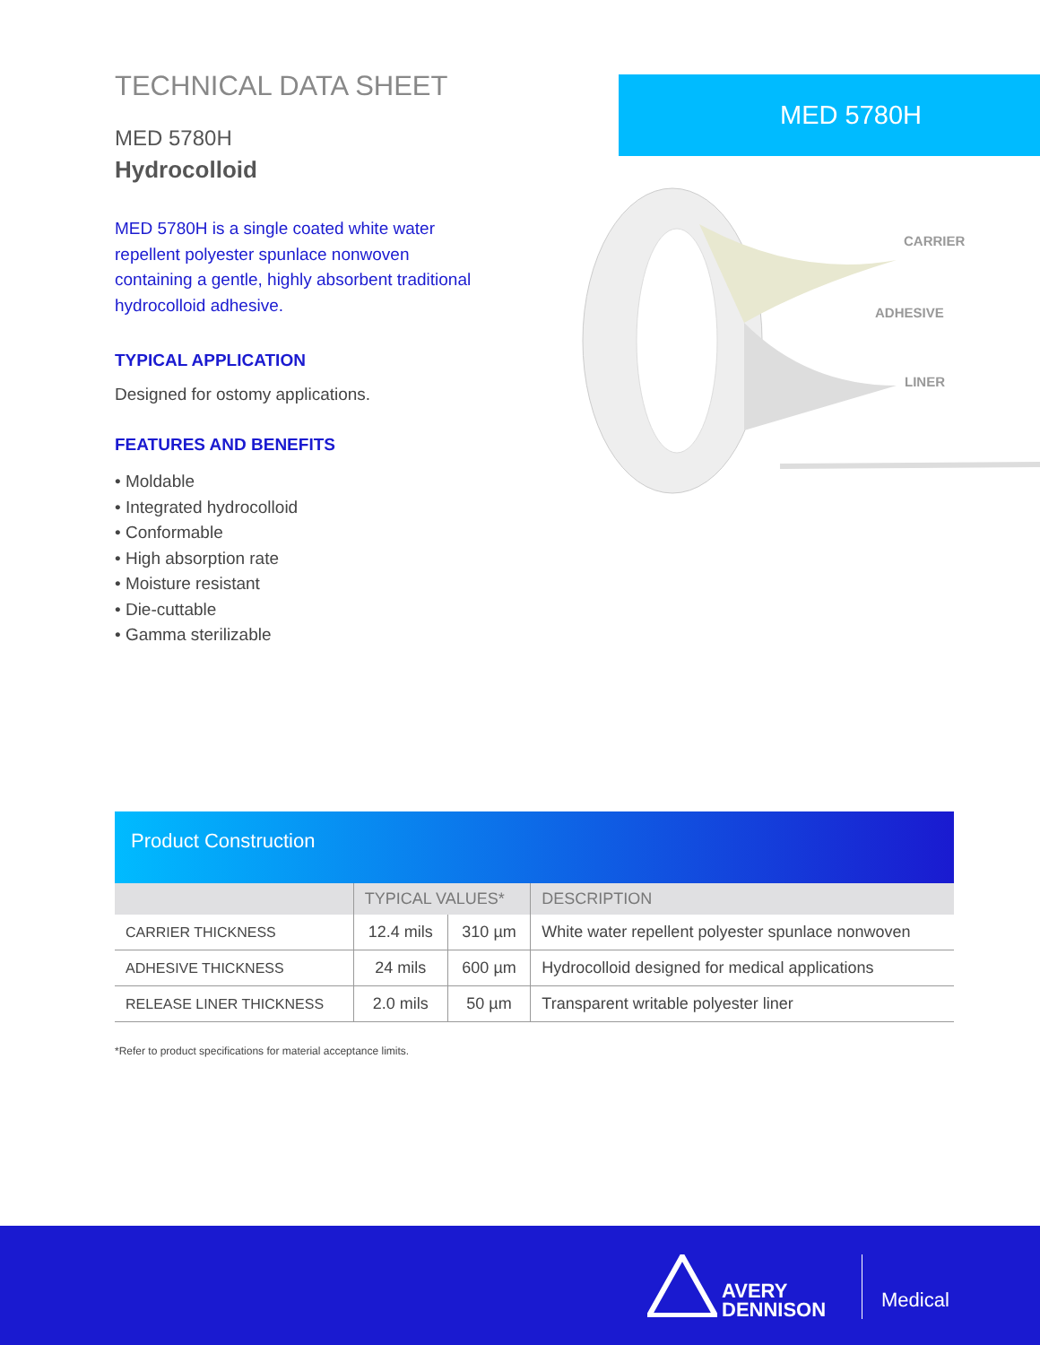TECHNICAL DATA SHEET
MED 5780H
Hydrocolloid
MED 5780H is a single coated white water repellent polyester spunlace nonwoven containing a gentle, highly absorbent traditional hydrocolloid adhesive.
TYPICAL APPLICATION
Designed for ostomy applications.
FEATURES AND BENEFITS
• Moldable
• Integrated hydrocolloid
• Conformable
• High absorption rate
• Moisture resistant
• Die-cuttable
• Gamma sterilizable
MED 5780H
CARRIER
ADHESIVE
LINER
Product Construction
| | TYPICAL VALUES* | | DESCRIPTION |
| --- | --- | --- | --- |
| CARRIER THICKNESS | 12.4 mils | 310 µm | White water repellent polyester spunlace nonwoven |
| ADHESIVE THICKNESS | 24 mils | 600 µm | Hydrocolloid designed for medical applications |
| RELEASE LINER THICKNESS | 2.0 mils | 50 µm | Transparent writable polyester liner |
*Refer to product specifications for material acceptance limits.
AVERY
DENNISON
Medical